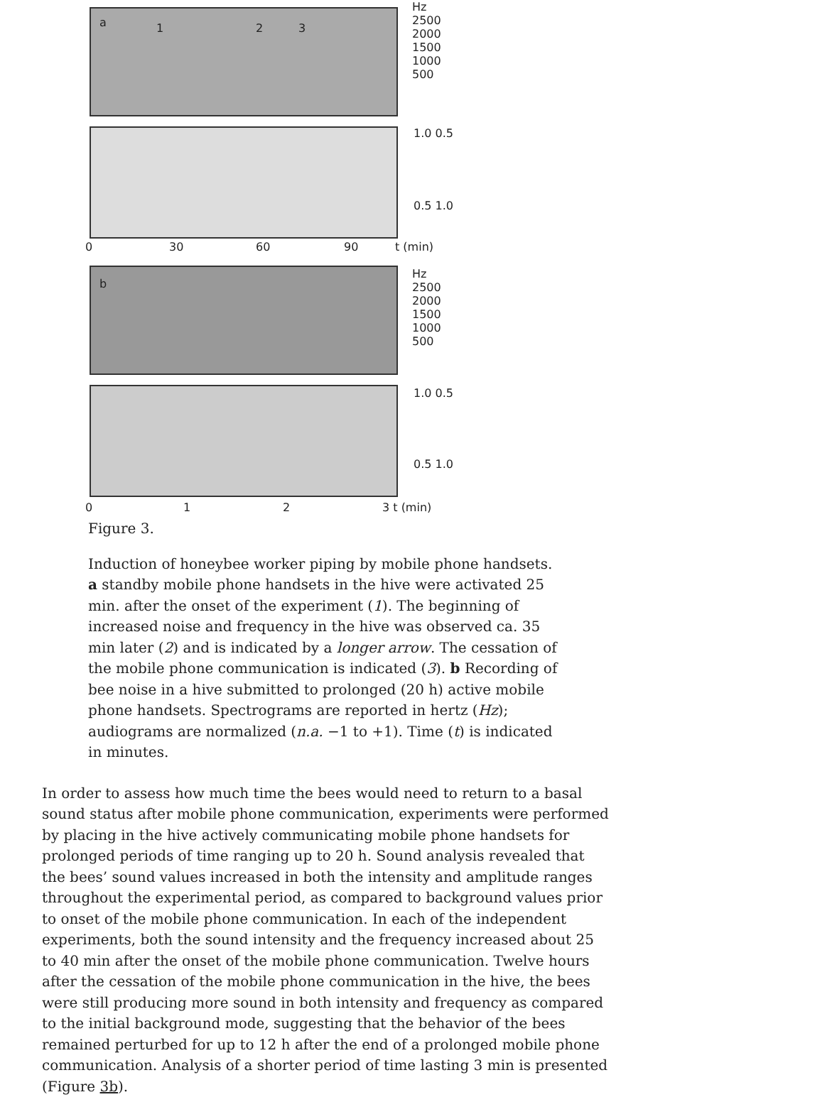a 1 2 3
Hz 2500 2000 1500 1000 500
1.0 0.5
0.5 1.0
0 30 60 90 t (min)
b
Hz 2500 2000 1500 1000 500
1.0 0.5
0.5 1.0
0 1 2 3 t (min)
Figure 3.
Induction of honeybee worker piping by mobile phone handsets. a standby mobile phone handsets in the hive were activated 25 min. after the onset of the experiment (1). The beginning of increased noise and frequency in the hive was observed ca. 35 min later (2) and is indicated by a longer arrow. The cessation of the mobile phone communication is indicated (3). b Recording of bee noise in a hive submitted to prolonged (20 h) active mobile phone handsets. Spectrograms are reported in hertz (Hz); audiograms are normalized (n.a. −1 to +1). Time (t) is indicated in minutes.
In order to assess how much time the bees would need to return to a basal sound status after mobile phone communication, experiments were performed by placing in the hive actively communicating mobile phone handsets for prolonged periods of time ranging up to 20 h. Sound analysis revealed that the bees’ sound values increased in both the intensity and amplitude ranges throughout the experimental period, as compared to background values prior to onset of the mobile phone communication. In each of the independent experiments, both the sound intensity and the frequency increased about 25 to 40 min after the onset of the mobile phone communication. Twelve hours after the cessation of the mobile phone communication in the hive, the bees were still producing more sound in both intensity and frequency as compared to the initial background mode, suggesting that the behavior of the bees remained perturbed for up to 12 h after the end of a prolonged mobile phone communication. Analysis of a shorter period of time lasting 3 min is presented (Figure 3b).